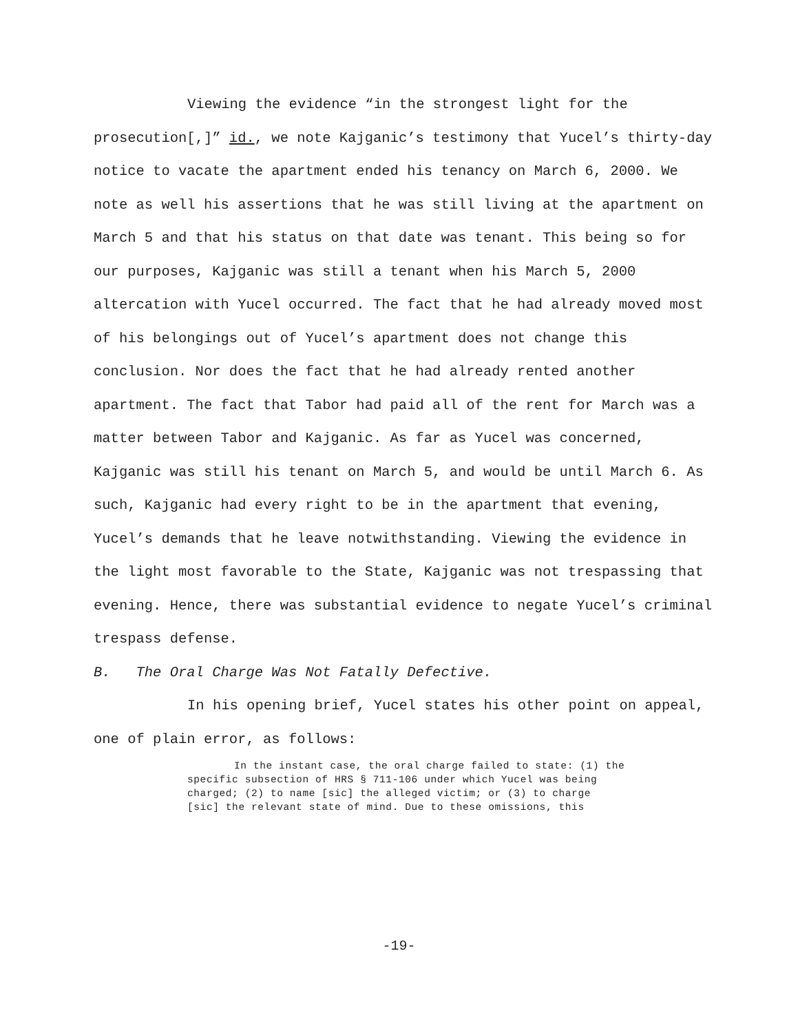Viewing the evidence “in the strongest light for the prosecution[,]” id., we note Kajganic’s testimony that Yucel’s thirty-day notice to vacate the apartment ended his tenancy on March 6, 2000. We note as well his assertions that he was still living at the apartment on March 5 and that his status on that date was tenant. This being so for our purposes, Kajganic was still a tenant when his March 5, 2000 altercation with Yucel occurred. The fact that he had already moved most of his belongings out of Yucel’s apartment does not change this conclusion. Nor does the fact that he had already rented another apartment. The fact that Tabor had paid all of the rent for March was a matter between Tabor and Kajganic. As far as Yucel was concerned, Kajganic was still his tenant on March 5, and would be until March 6. As such, Kajganic had every right to be in the apartment that evening, Yucel’s demands that he leave notwithstanding. Viewing the evidence in the light most favorable to the State, Kajganic was not trespassing that evening. Hence, there was substantial evidence to negate Yucel’s criminal trespass defense.
B. The Oral Charge Was Not Fatally Defective.
In his opening brief, Yucel states his other point on appeal, one of plain error, as follows:
In the instant case, the oral charge failed to state: (1) the specific subsection of HRS § 711-106 under which Yucel was being charged; (2) to name [sic] the alleged victim; or (3) to charge [sic] the relevant state of mind. Due to these omissions, this
-19-